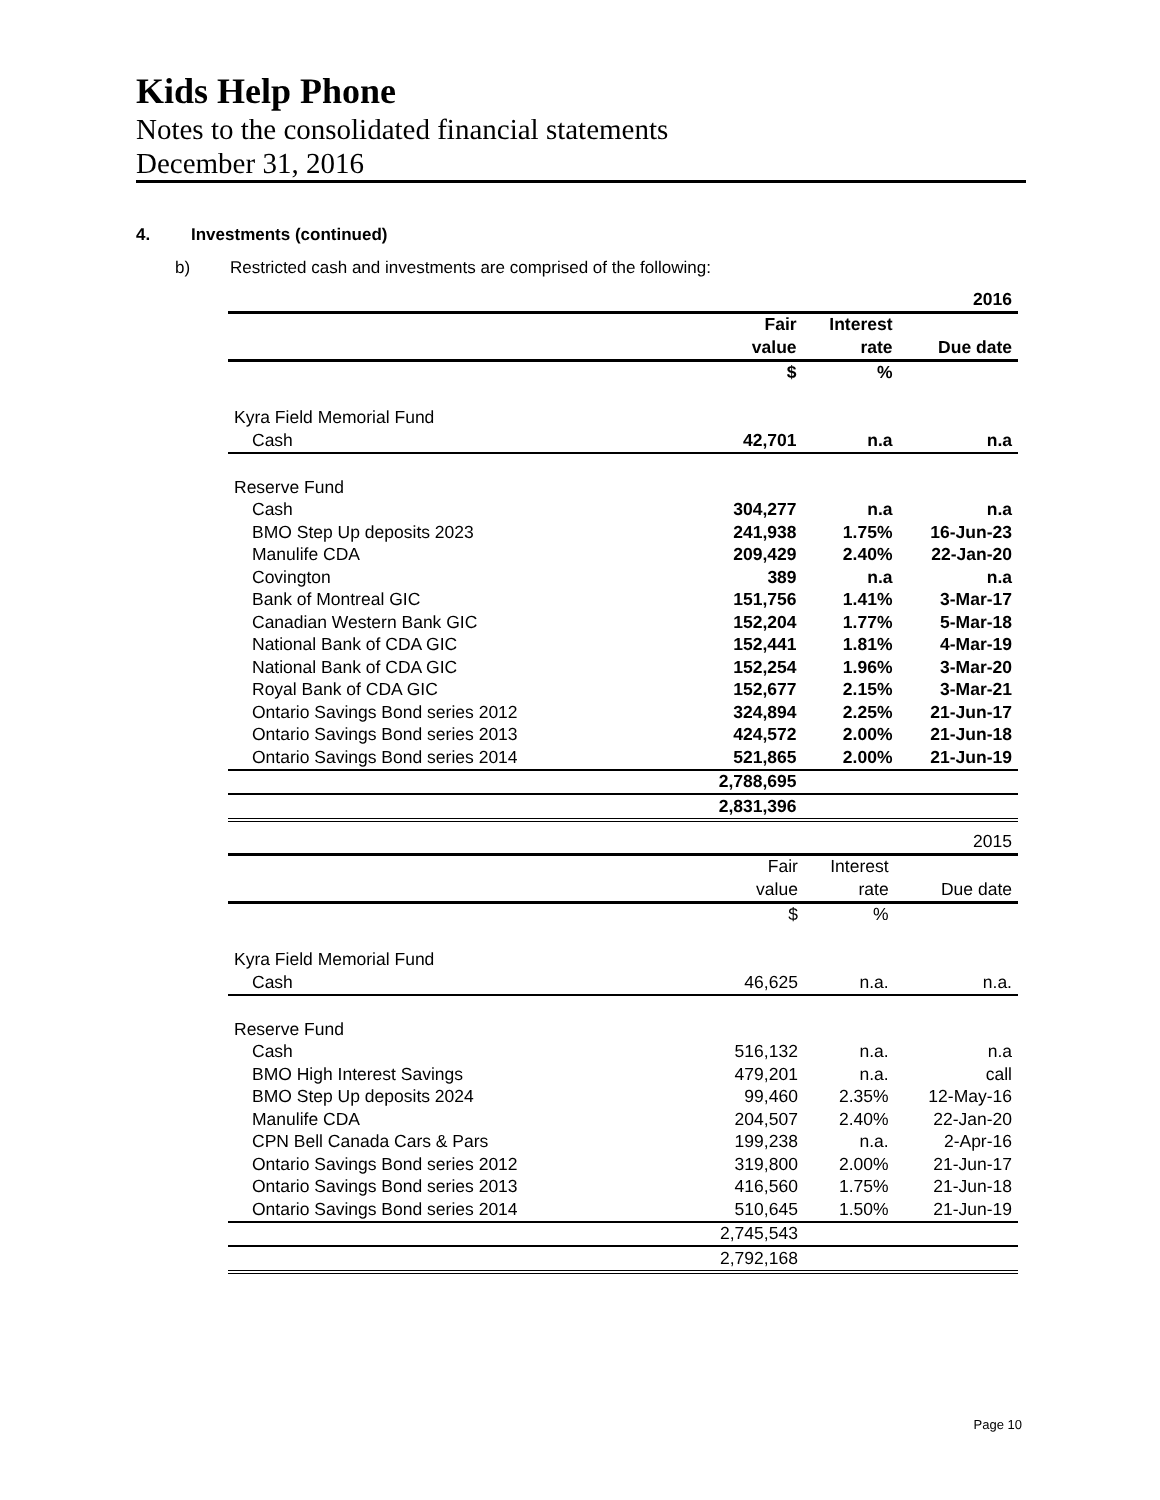Kids Help Phone
Notes to the consolidated financial statements
December 31, 2016
4. Investments (continued)
b) Restricted cash and investments are comprised of the following:
| | | | 2016 |
| | Fair | Interest | |
| | value | rate | Due date |
| | $ | % | |
| Kyra Field Memorial Fund | | | |
| Cash | 42,701 | n.a | n.a |
| Reserve Fund | | | |
| Cash | 304,277 | n.a | n.a |
| BMO Step Up deposits 2023 | 241,938 | 1.75% | 16-Jun-23 |
| Manulife CDA | 209,429 | 2.40% | 22-Jan-20 |
| Covington | 389 | n.a | n.a |
| Bank of Montreal GIC | 151,756 | 1.41% | 3-Mar-17 |
| Canadian Western Bank GIC | 152,204 | 1.77% | 5-Mar-18 |
| National Bank of CDA GIC | 152,441 | 1.81% | 4-Mar-19 |
| National Bank of CDA GIC | 152,254 | 1.96% | 3-Mar-20 |
| Royal Bank of CDA GIC | 152,677 | 2.15% | 3-Mar-21 |
| Ontario Savings Bond series 2012 | 324,894 | 2.25% | 21-Jun-17 |
| Ontario Savings Bond series 2013 | 424,572 | 2.00% | 21-Jun-18 |
| Ontario Savings Bond series 2014 | 521,865 | 2.00% | 21-Jun-19 |
| | 2,788,695 | | |
| | 2,831,396 | | |
| | | | 2015 |
| | Fair | Interest | |
| | value | rate | Due date |
| | $ | % | |
| Kyra Field Memorial Fund | | | |
| Cash | 46,625 | n.a. | n.a. |
| Reserve Fund | | | |
| Cash | 516,132 | n.a. | n.a |
| BMO High Interest Savings | 479,201 | n.a. | call |
| BMO Step Up deposits 2024 | 99,460 | 2.35% | 12-May-16 |
| Manulife CDA | 204,507 | 2.40% | 22-Jan-20 |
| CPN Bell Canada Cars & Pars | 199,238 | n.a. | 2-Apr-16 |
| Ontario Savings Bond series 2012 | 319,800 | 2.00% | 21-Jun-17 |
| Ontario Savings Bond series 2013 | 416,560 | 1.75% | 21-Jun-18 |
| Ontario Savings Bond series 2014 | 510,645 | 1.50% | 21-Jun-19 |
| | 2,745,543 | | |
| | 2,792,168 | | |
Page 10